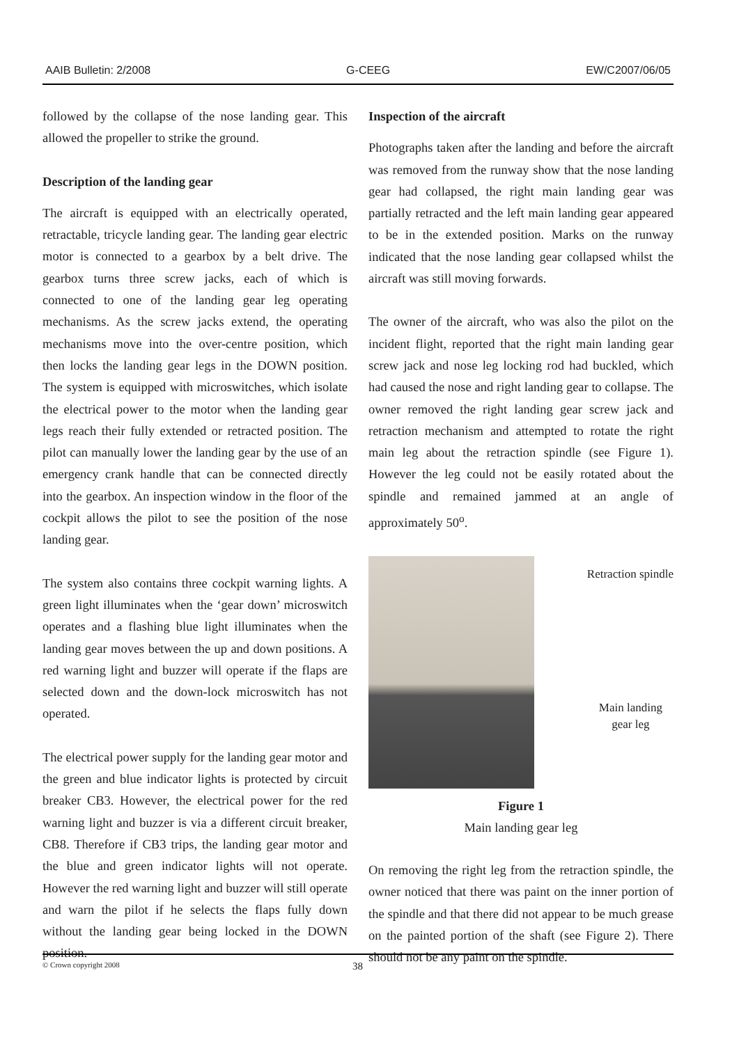AAIB Bulletin: 2/2008 G-CEEG EW/C2007/06/05
followed by the collapse of the nose landing gear. This allowed the propeller to strike the ground.
Description of the landing gear
The aircraft is equipped with an electrically operated, retractable, tricycle landing gear. The landing gear electric motor is connected to a gearbox by a belt drive. The gearbox turns three screw jacks, each of which is connected to one of the landing gear leg operating mechanisms. As the screw jacks extend, the operating mechanisms move into the over-centre position, which then locks the landing gear legs in the DOWN position. The system is equipped with microswitches, which isolate the electrical power to the motor when the landing gear legs reach their fully extended or retracted position. The pilot can manually lower the landing gear by the use of an emergency crank handle that can be connected directly into the gearbox. An inspection window in the floor of the cockpit allows the pilot to see the position of the nose landing gear.
The system also contains three cockpit warning lights. A green light illuminates when the ‘gear down’ microswitch operates and a flashing blue light illuminates when the landing gear moves between the up and down positions. A red warning light and buzzer will operate if the flaps are selected down and the down-lock microswitch has not operated.
The electrical power supply for the landing gear motor and the green and blue indicator lights is protected by circuit breaker CB3. However, the electrical power for the red warning light and buzzer is via a different circuit breaker, CB8. Therefore if CB3 trips, the landing gear motor and the blue and green indicator lights will not operate. However the red warning light and buzzer will still operate and warn the pilot if he selects the flaps fully down without the landing gear being locked in the DOWN position.
Inspection of the aircraft
Photographs taken after the landing and before the aircraft was removed from the runway show that the nose landing gear had collapsed, the right main landing gear was partially retracted and the left main landing gear appeared to be in the extended position. Marks on the runway indicated that the nose landing gear collapsed whilst the aircraft was still moving forwards.
The owner of the aircraft, who was also the pilot on the incident flight, reported that the right main landing gear screw jack and nose leg locking rod had buckled, which had caused the nose and right landing gear to collapse. The owner removed the right landing gear screw jack and retraction mechanism and attempted to rotate the right main leg about the retraction spindle (see Figure 1). However the leg could not be easily rotated about the spindle and remained jammed at an angle of approximately 50<sup>o</sup>.
Retraction spindle
Main landing
gear leg
Figure 1
Main landing gear leg
On removing the right leg from the retraction spindle, the owner noticed that there was paint on the inner portion of the spindle and that there did not appear to be much grease on the painted portion of the shaft (see Figure 2). There should not be any paint on the spindle.
© Crown copyright 2008 38